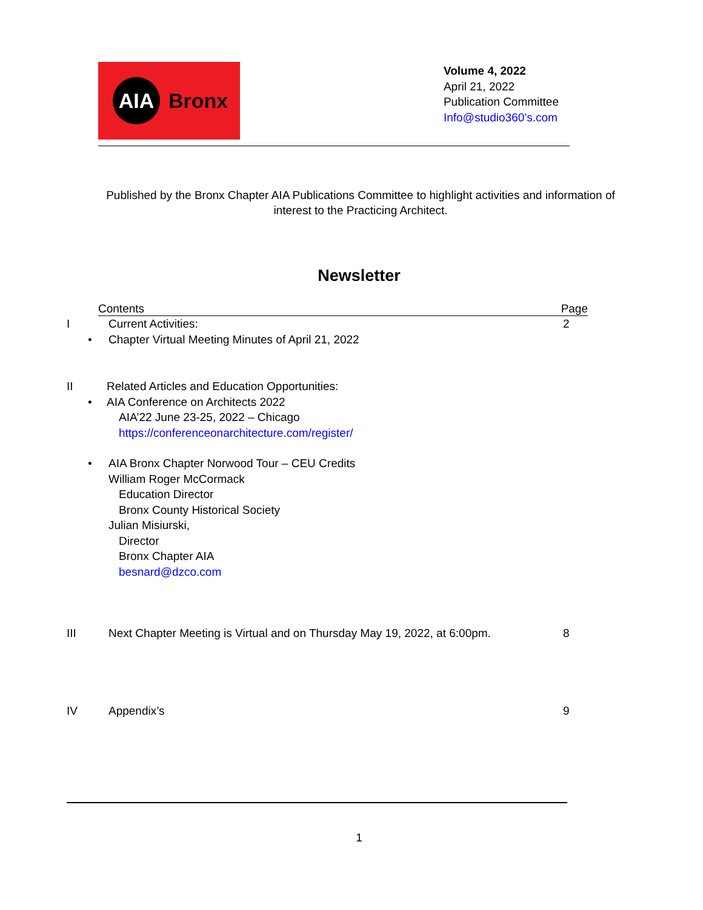AIA
Bronx
Volume 4, 2022
April 21, 2022
Publication Committee
Info@studio360’s.com
Published by the Bronx Chapter AIA Publications Committee to highlight activities and information of interest to the Practicing Architect.
Newsletter
Contents Page
I Current Activities: 2
• Chapter Virtual Meeting Minutes of April 21, 2022
II Related Articles and Education Opportunities:
• AIA Conference on Architects 2022
AIA’22 June 23-25, 2022 – Chicago
https://conferenceonarchitecture.com/register/
• AIA Bronx Chapter Norwood Tour – CEU Credits
William Roger McCormack
Education Director
Bronx County Historical Society
Julian Misiurski,
Director
Bronx Chapter AIA
besnard@dzco.com
III Next Chapter Meeting is Virtual and on Thursday May 19, 2022, at 6:00pm. 8
IV Appendix’s 9
1